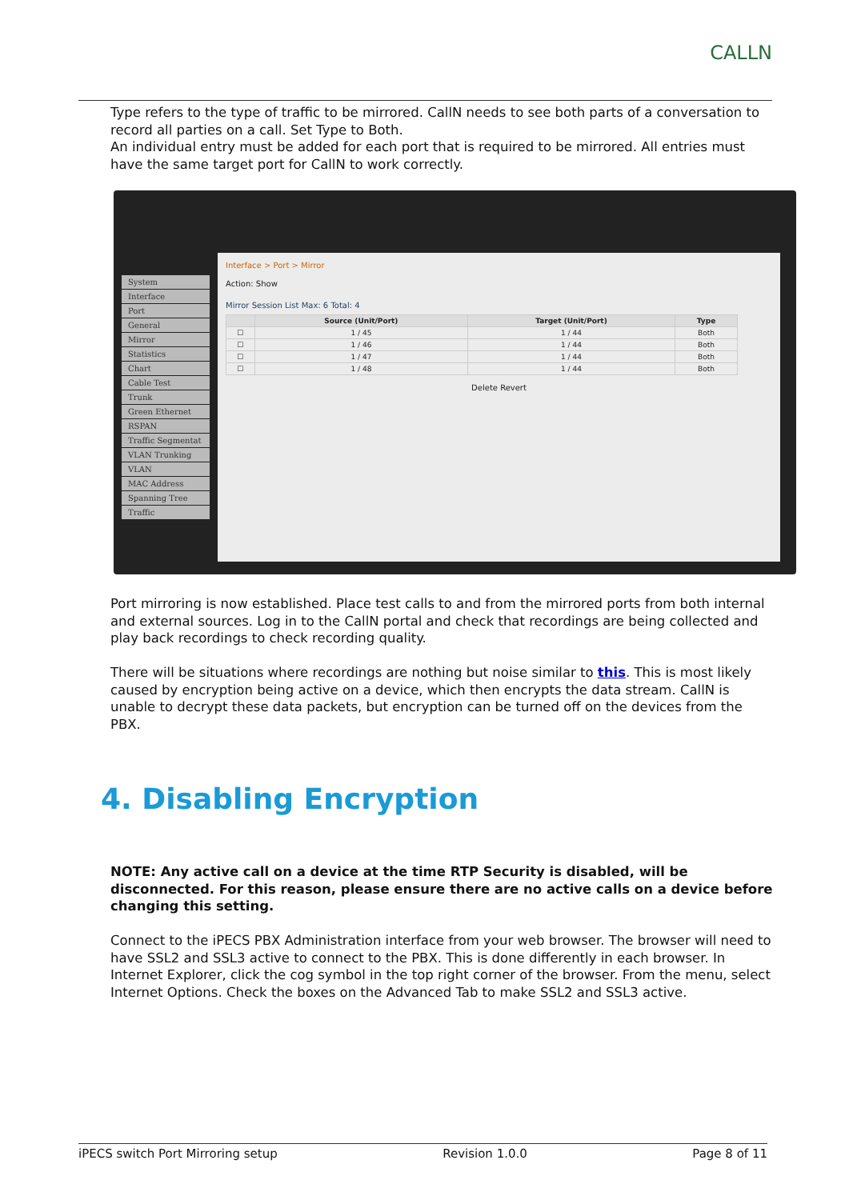CALLN
Type refers to the type of traffic to be mirrored. CallN needs to see both parts of a conversation to record all parties on a call. Set Type to Both.
An individual entry must be added for each port that is required to be mirrored. All entries must have the same target port for CallN to work correctly.
System
Interface
Port
General
Mirror
Statistics
Chart
Cable Test
Trunk
Green Ethernet
RSPAN
Traffic Segmentat
VLAN Trunking
VLAN
MAC Address
Spanning Tree
Traffic
Interface > Port > Mirror
Action: Show
Mirror Session List Max: 6 Total: 4
| | Source (Unit/Port) | Target (Unit/Port) | Type |
| --- | --- | --- | --- |
| ☐ | 1 / 45 | 1 / 44 | Both |
| ☐ | 1 / 46 | 1 / 44 | Both |
| ☐ | 1 / 47 | 1 / 44 | Both |
| ☐ | 1 / 48 | 1 / 44 | Both |
Delete Revert
Port mirroring is now established. Place test calls to and from the mirrored ports from both internal and external sources. Log in to the CallN portal and check that recordings are being collected and play back recordings to check recording quality.
There will be situations where recordings are nothing but noise similar to this. This is most likely caused by encryption being active on a device, which then encrypts the data stream. CallN is unable to decrypt these data packets, but encryption can be turned off on the devices from the PBX.
4. Disabling Encryption
NOTE: Any active call on a device at the time RTP Security is disabled, will be disconnected. For this reason, please ensure there are no active calls on a device before changing this setting.
Connect to the iPECS PBX Administration interface from your web browser. The browser will need to have SSL2 and SSL3 active to connect to the PBX. This is done differently in each browser. In Internet Explorer, click the cog symbol in the top right corner of the browser. From the menu, select Internet Options. Check the boxes on the Advanced Tab to make SSL2 and SSL3 active.
iPECS switch Port Mirroring setup Revision 1.0.0 Page 8 of 11